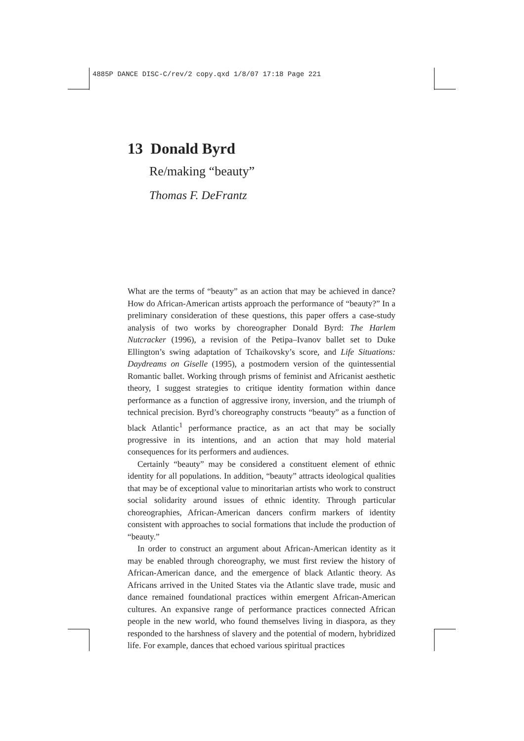4885P DANCE DISC-C/rev/2 copy.qxd 1/8/07 17:18 Page 221
13 Donald Byrd
Re/making “beauty”
Thomas F. DeFrantz
What are the terms of “beauty” as an action that may be achieved in dance? How do African-American artists approach the performance of “beauty?” In a preliminary consideration of these questions, this paper offers a case-study analysis of two works by choreographer Donald Byrd: The Harlem Nutcracker (1996), a revision of the Petipa–Ivanov ballet set to Duke Ellington’s swing adaptation of Tchaikovsky’s score, and Life Situations: Daydreams on Giselle (1995), a postmodern version of the quintessential Romantic ballet. Working through prisms of feminist and Africanist aesthetic theory, I suggest strategies to critique identity formation within dance performance as a function of aggressive irony, inversion, and the triumph of technical precision. Byrd’s choreography constructs “beauty” as a function of black Atlantic<sup>1</sup> performance practice, as an act that may be socially progressive in its intentions, and an action that may hold material consequences for its performers and audiences.
Certainly “beauty” may be considered a constituent element of ethnic identity for all populations. In addition, “beauty” attracts ideological qualities that may be of exceptional value to minoritarian artists who work to construct social solidarity around issues of ethnic identity. Through particular choreographies, African-American dancers confirm markers of identity consistent with approaches to social formations that include the production of “beauty.”
In order to construct an argument about African-American identity as it may be enabled through choreography, we must first review the history of African-American dance, and the emergence of black Atlantic theory. As Africans arrived in the United States via the Atlantic slave trade, music and dance remained foundational practices within emergent African-American cultures. An expansive range of performance practices connected African people in the new world, who found themselves living in diaspora, as they responded to the harshness of slavery and the potential of modern, hybridized life. For example, dances that echoed various spiritual practices